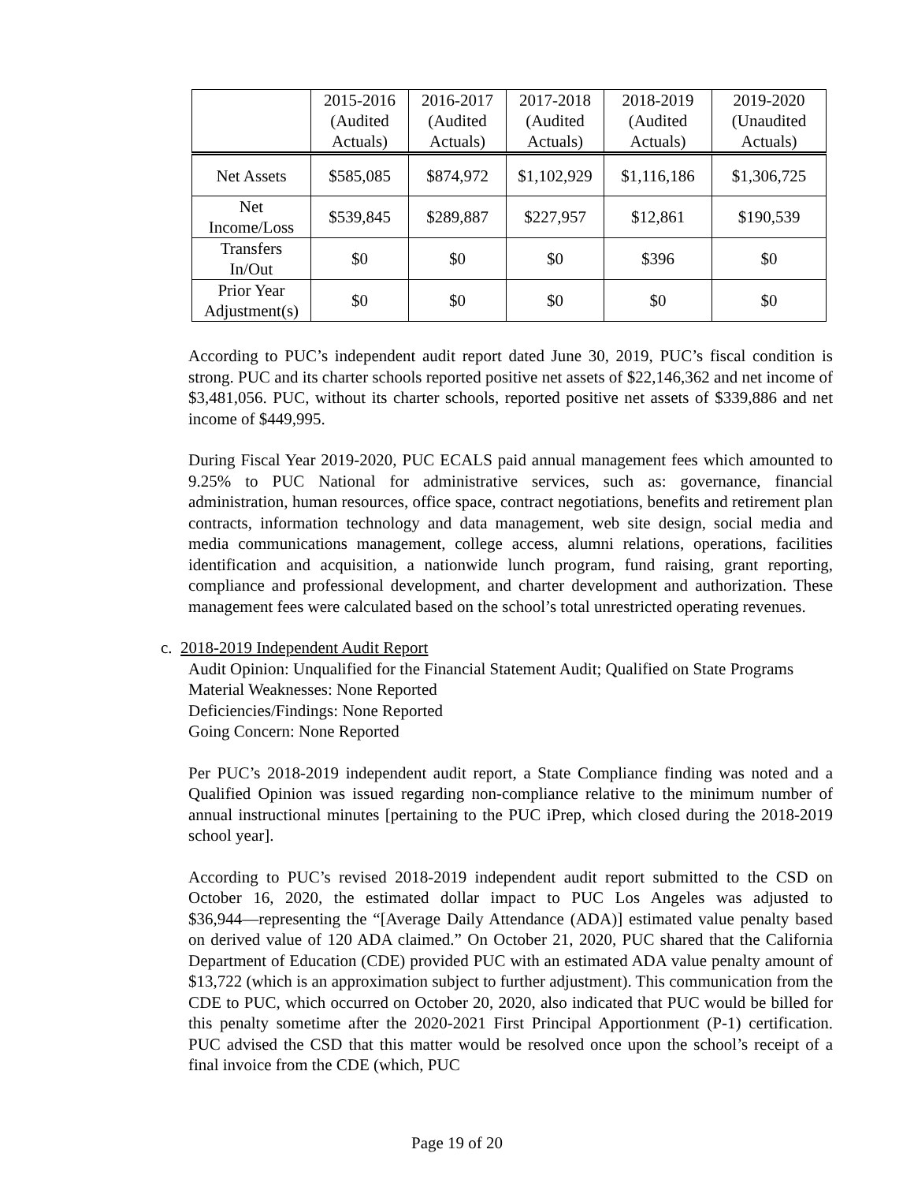| | 2015-2016 (Audited Actuals) | 2016-2017 (Audited Actuals) | 2017-2018 (Audited Actuals) | 2018-2019 (Audited Actuals) | 2019-2020 (Unaudited Actuals) |
| --- | --- | --- | --- | --- | --- |
| Net Assets | $585,085 | $874,972 | $1,102,929 | $1,116,186 | $1,306,725 |
| Net Income/Loss | $539,845 | $289,887 | $227,957 | $12,861 | $190,539 |
| Transfers In/Out | $0 | $0 | $0 | $396 | $0 |
| Prior Year Adjustment(s) | $0 | $0 | $0 | $0 | $0 |
According to PUC’s independent audit report dated June 30, 2019, PUC’s fiscal condition is strong. PUC and its charter schools reported positive net assets of $22,146,362 and net income of $3,481,056. PUC, without its charter schools, reported positive net assets of $339,886 and net income of $449,995.
During Fiscal Year 2019-2020, PUC ECALS paid annual management fees which amounted to 9.25% to PUC National for administrative services, such as: governance, financial administration, human resources, office space, contract negotiations, benefits and retirement plan contracts, information technology and data management, web site design, social media and media communications management, college access, alumni relations, operations, facilities identification and acquisition, a nationwide lunch program, fund raising, grant reporting, compliance and professional development, and charter development and authorization. These management fees were calculated based on the school’s total unrestricted operating revenues.
c. 2018-2019 Independent Audit Report
Audit Opinion: Unqualified for the Financial Statement Audit; Qualified on State Programs
Material Weaknesses: None Reported
Deficiencies/Findings: None Reported
Going Concern: None Reported
Per PUC’s 2018-2019 independent audit report, a State Compliance finding was noted and a Qualified Opinion was issued regarding non-compliance relative to the minimum number of annual instructional minutes [pertaining to the PUC iPrep, which closed during the 2018-2019 school year].
According to PUC’s revised 2018-2019 independent audit report submitted to the CSD on October 16, 2020, the estimated dollar impact to PUC Los Angeles was adjusted to $36,944―representing the “[Average Daily Attendance (ADA)] estimated value penalty based on derived value of 120 ADA claimed.” On October 21, 2020, PUC shared that the California Department of Education (CDE) provided PUC with an estimated ADA value penalty amount of $13,722 (which is an approximation subject to further adjustment). This communication from the CDE to PUC, which occurred on October 20, 2020, also indicated that PUC would be billed for this penalty sometime after the 2020-2021 First Principal Apportionment (P-1) certification. PUC advised the CSD that this matter would be resolved once upon the school’s receipt of a final invoice from the CDE (which, PUC
Page 19 of 20